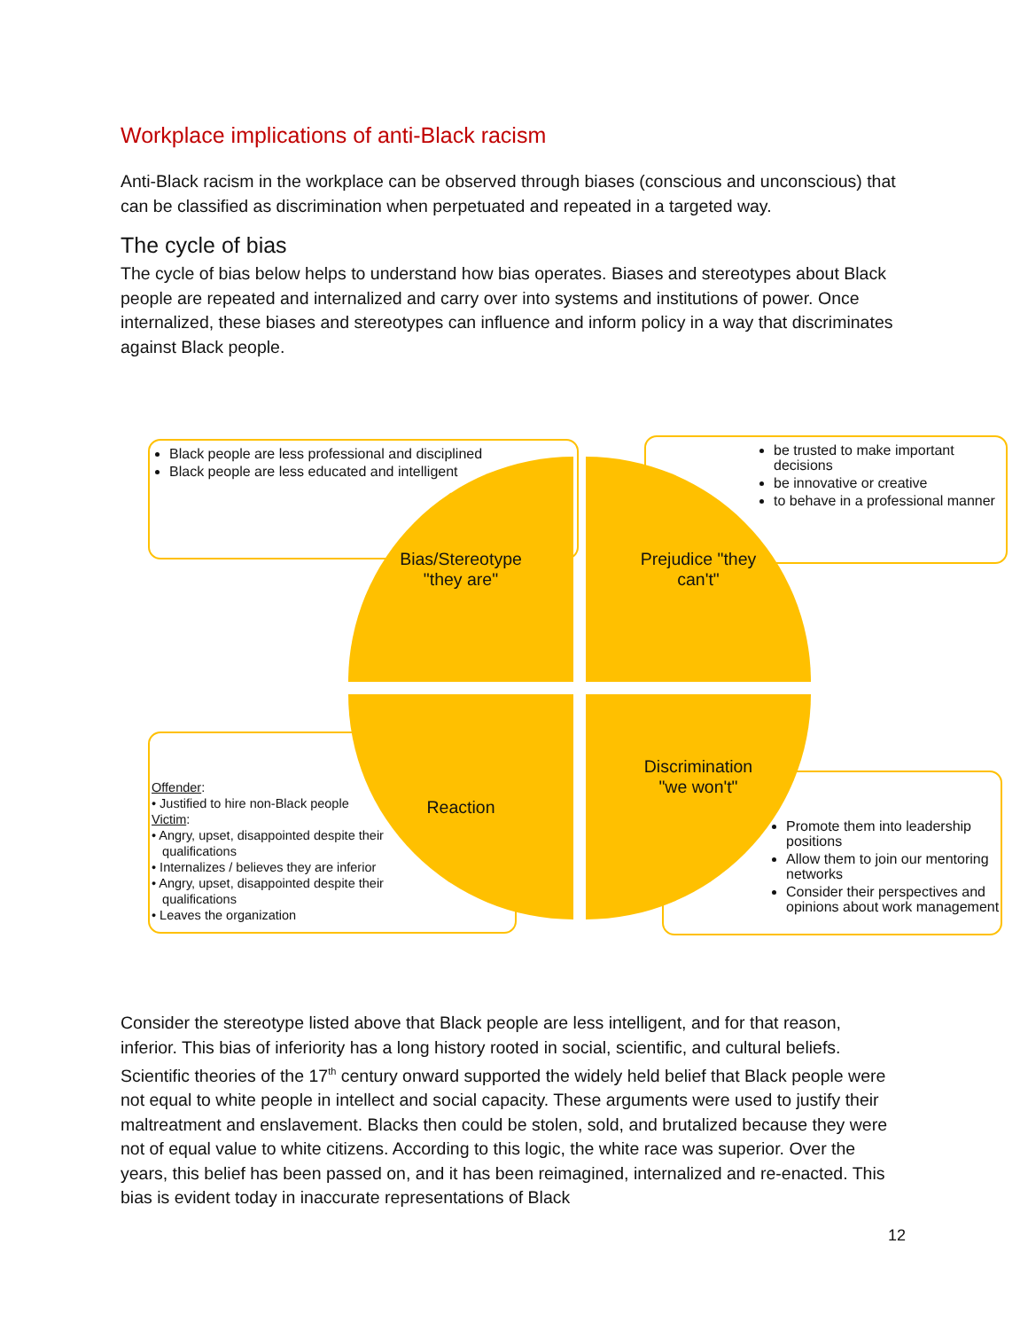Workplace implications of anti-Black racism
Anti-Black racism in the workplace can be observed through biases (conscious and unconscious) that can be classified as discrimination when perpetuated and repeated in a targeted way.
The cycle of bias
The cycle of bias below helps to understand how bias operates. Biases and stereotypes about Black people are repeated and internalized and carry over into systems and institutions of power. Once internalized, these biases and stereotypes can influence and inform policy in a way that discriminates against Black people.
Black people are less professional and disciplined
Black people are less educated and intelligent
be trusted to make important decisions
be innovative or creative
to behave in a professional manner
Offender:
• Justified to hire non-Black people
Victim:
• Angry, upset, disappointed despite their
qualifications
• Internalizes / believes they are inferior
• Angry, upset, disappointed despite their
qualifications
• Leaves the organization
Promote them into leadership positions
Allow them to join our mentoring networks
Consider their perspectives and opinions about work management
Bias/Stereotype
"they are"
Prejudice "they
can't"
Reaction
Discrimination
"we won't"
Consider the stereotype listed above that Black people are less intelligent, and for that reason, inferior. This bias of inferiority has a long history rooted in social, scientific, and cultural beliefs. Scientific theories of the 17<sup>th</sup> century onward supported the widely held belief that Black people were not equal to white people in intellect and social capacity. These arguments were used to justify their maltreatment and enslavement. Blacks then could be stolen, sold, and brutalized because they were not of equal value to white citizens. According to this logic, the white race was superior. Over the years, this belief has been passed on, and it has been reimagined, internalized and re-enacted. This bias is evident today in inaccurate representations of Black
12